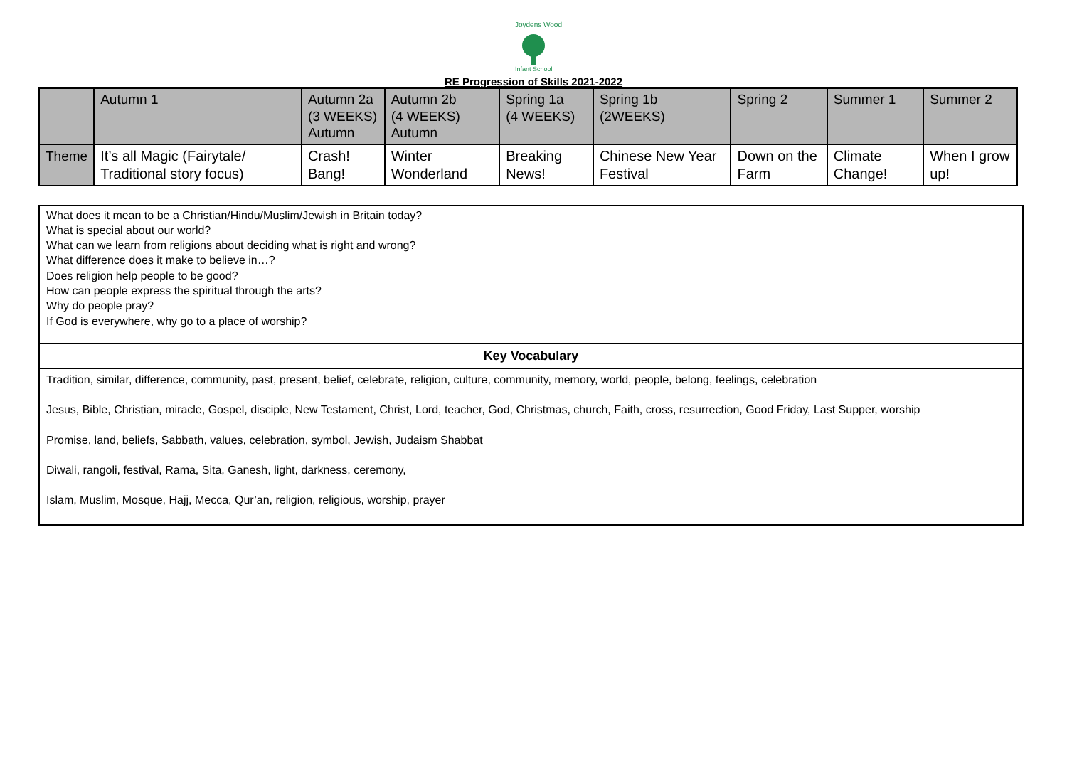Joydens Wood
Infant School
RE Progression of Skills 2021-2022
| | Autumn 1 | Autumn 2a (3 WEEKS) Autumn | Autumn 2b (4 WEEKS) Autumn | Spring 1a (4 WEEKS) | Spring 1b (2WEEKS) | Spring 2 | Summer 1 | Summer 2 |
| --- | --- | --- | --- | --- | --- | --- | --- | --- |
| Theme | It’s all Magic (Fairytale/ Traditional story focus) | Crash! Bang! | Winter Wonderland | Breaking News! | Chinese New Year Festival | Down on the Farm | Climate Change! | When I grow up! |
| What does it mean to be a Christian/Hindu/Muslim/Jewish in Britain today? What is special about our world? What can we learn from religions about deciding what is right and wrong? What difference does it make to believe in…? Does religion help people to be good? How can people express the spiritual through the arts? Why do people pray? If God is everywhere, why go to a place of worship? |
| Key Vocabulary |
| Tradition, similar, difference, community, past, present, belief, celebrate, religion, culture, community, memory, world, people, belong, feelings, celebration Jesus, Bible, Christian, miracle, Gospel, disciple, New Testament, Christ, Lord, teacher, God, Christmas, church, Faith, cross, resurrection, Good Friday, Last Supper, worship Promise, land, beliefs, Sabbath, values, celebration, symbol, Jewish, Judaism Shabbat Diwali, rangoli, festival, Rama, Sita, Ganesh, light, darkness, ceremony, Islam, Muslim, Mosque, Hajj, Mecca, Qur’an, religion, religious, worship, prayer |